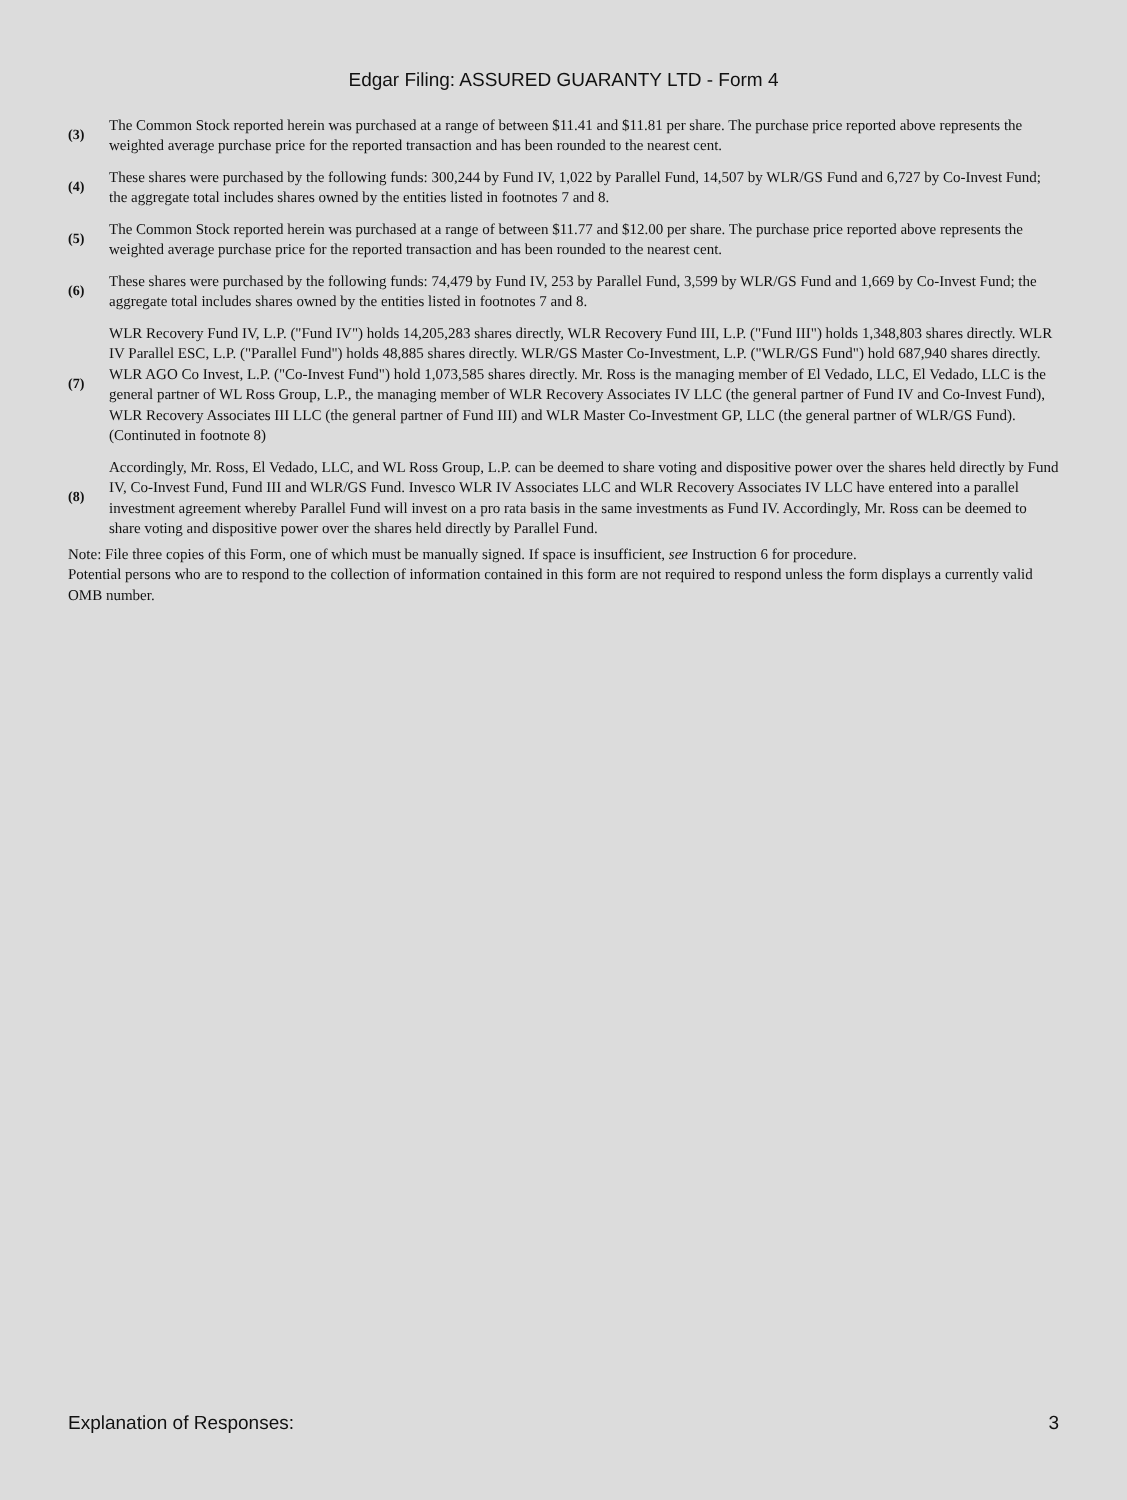Edgar Filing: ASSURED GUARANTY LTD - Form 4
| (3) | The Common Stock reported herein was purchased at a range of between $11.41 and $11.81 per share. The purchase price reported above represents the weighted average purchase price for the reported transaction and has been rounded to the nearest cent. |
| (4) | These shares were purchased by the following funds: 300,244 by Fund IV, 1,022 by Parallel Fund, 14,507 by WLR/GS Fund and 6,727 by Co-Invest Fund; the aggregate total includes shares owned by the entities listed in footnotes 7 and 8. |
| (5) | The Common Stock reported herein was purchased at a range of between $11.77 and $12.00 per share. The purchase price reported above represents the weighted average purchase price for the reported transaction and has been rounded to the nearest cent. |
| (6) | These shares were purchased by the following funds: 74,479 by Fund IV, 253 by Parallel Fund, 3,599 by WLR/GS Fund and 1,669 by Co-Invest Fund; the aggregate total includes shares owned by the entities listed in footnotes 7 and 8. |
| (7) | WLR Recovery Fund IV, L.P. ("Fund IV") holds 14,205,283 shares directly, WLR Recovery Fund III, L.P. ("Fund III") holds 1,348,803 shares directly. WLR IV Parallel ESC, L.P. ("Parallel Fund") holds 48,885 shares directly. WLR/GS Master Co-Investment, L.P. ("WLR/GS Fund") hold 687,940 shares directly. WLR AGO Co Invest, L.P. ("Co-Invest Fund") hold 1,073,585 shares directly. Mr. Ross is the managing member of El Vedado, LLC, El Vedado, LLC is the general partner of WL Ross Group, L.P., the managing member of WLR Recovery Associates IV LLC (the general partner of Fund IV and Co-Invest Fund), WLR Recovery Associates III LLC (the general partner of Fund III) and WLR Master Co-Investment GP, LLC (the general partner of WLR/GS Fund). (Continuted in footnote 8) |
| (8) | Accordingly, Mr. Ross, El Vedado, LLC, and WL Ross Group, L.P. can be deemed to share voting and dispositive power over the shares held directly by Fund IV, Co-Invest Fund, Fund III and WLR/GS Fund. Invesco WLR IV Associates LLC and WLR Recovery Associates IV LLC have entered into a parallel investment agreement whereby Parallel Fund will invest on a pro rata basis in the same investments as Fund IV. Accordingly, Mr. Ross can be deemed to share voting and dispositive power over the shares held directly by Parallel Fund. |
Note: File three copies of this Form, one of which must be manually signed. If space is insufficient, see Instruction 6 for procedure.
Potential persons who are to respond to the collection of information contained in this form are not required to respond unless the form displays a currently valid OMB number.
Explanation of Responses: 3